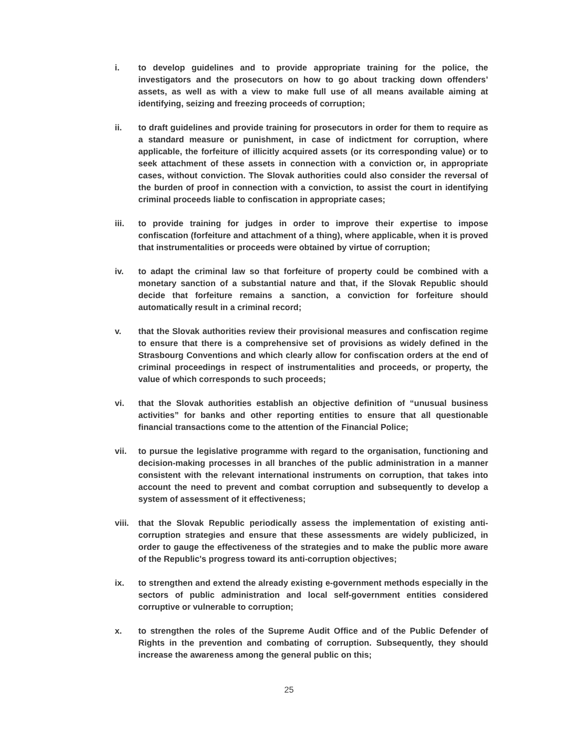i. to develop guidelines and to provide appropriate training for the police, the investigators and the prosecutors on how to go about tracking down offenders’ assets, as well as with a view to make full use of all means available aiming at identifying, seizing and freezing proceeds of corruption;
ii. to draft guidelines and provide training for prosecutors in order for them to require as a standard measure or punishment, in case of indictment for corruption, where applicable, the forfeiture of illicitly acquired assets (or its corresponding value) or to seek attachment of these assets in connection with a conviction or, in appropriate cases, without conviction. The Slovak authorities could also consider the reversal of the burden of proof in connection with a conviction, to assist the court in identifying criminal proceeds liable to confiscation in appropriate cases;
iii. to provide training for judges in order to improve their expertise to impose confiscation (forfeiture and attachment of a thing), where applicable, when it is proved that instrumentalities or proceeds were obtained by virtue of corruption;
iv. to adapt the criminal law so that forfeiture of property could be combined with a monetary sanction of a substantial nature and that, if the Slovak Republic should decide that forfeiture remains a sanction, a conviction for forfeiture should automatically result in a criminal record;
v. that the Slovak authorities review their provisional measures and confiscation regime to ensure that there is a comprehensive set of provisions as widely defined in the Strasbourg Conventions and which clearly allow for confiscation orders at the end of criminal proceedings in respect of instrumentalities and proceeds, or property, the value of which corresponds to such proceeds;
vi. that the Slovak authorities establish an objective definition of “unusual business activities” for banks and other reporting entities to ensure that all questionable financial transactions come to the attention of the Financial Police;
vii. to pursue the legislative programme with regard to the organisation, functioning and decision-making processes in all branches of the public administration in a manner consistent with the relevant international instruments on corruption, that takes into account the need to prevent and combat corruption and subsequently to develop a system of assessment of it effectiveness;
viii.
that the Slovak Republic periodically assess the implementation of existing anti-corruption strategies and ensure that these assessments are widely publicized, in order to gauge the effectiveness of the strategies and to make the public more aware of the Republic's progress toward its anti-corruption objectives;
ix. to strengthen and extend the already existing e-government methods especially in the sectors of public administration and local self-government entities considered corruptive or vulnerable to corruption;
x. to strengthen the roles of the Supreme Audit Office and of the Public Defender of Rights in the prevention and combating of corruption. Subsequently, they should increase the awareness among the general public on this;
25